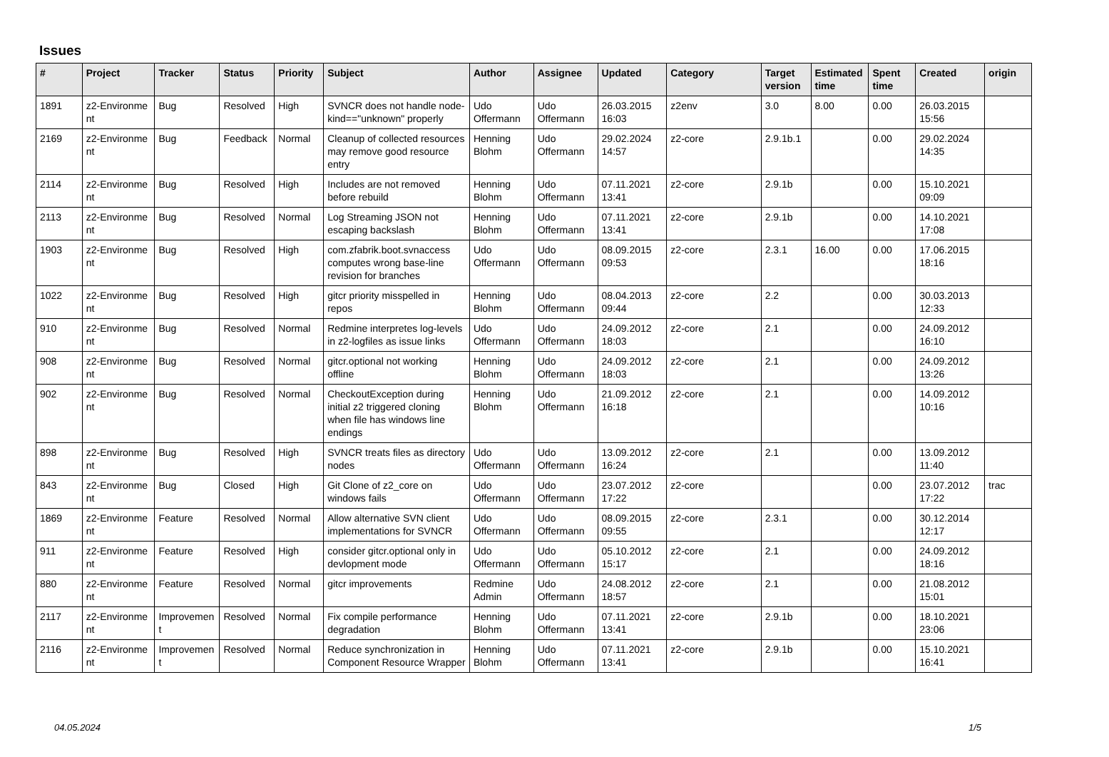Issues
| # | Project | Tracker | Status | Priority | Subject | Author | Assignee | Updated | Category | Target version | Estimated time | Spent time | Created | origin |
| --- | --- | --- | --- | --- | --- | --- | --- | --- | --- | --- | --- | --- | --- | --- |
| 1891 | z2-Environme nt | Bug | Resolved | High | SVNCR does not handle node-kind=="unknown" properly | Udo Offermann | Udo Offermann | 26.03.2015 16:03 | z2env | 3.0 | 8.00 | 0.00 | 26.03.2015 15:56 | |
| 2169 | z2-Environme nt | Bug | Feedback | Normal | Cleanup of collected resources may remove good resource entry | Henning Blohm | Udo Offermann | 29.02.2024 14:57 | z2-core | 2.9.1b.1 | | 0.00 | 29.02.2024 14:35 | |
| 2114 | z2-Environme nt | Bug | Resolved | High | Includes are not removed before rebuild | Henning Blohm | Udo Offermann | 07.11.2021 13:41 | z2-core | 2.9.1b | | 0.00 | 15.10.2021 09:09 | |
| 2113 | z2-Environme nt | Bug | Resolved | Normal | Log Streaming JSON not escaping backslash | Henning Blohm | Udo Offermann | 07.11.2021 13:41 | z2-core | 2.9.1b | | 0.00 | 14.10.2021 17:08 | |
| 1903 | z2-Environme nt | Bug | Resolved | High | com.zfabrik.boot.svnaccess computes wrong base-line revision for branches | Udo Offermann | Udo Offermann | 08.09.2015 09:53 | z2-core | 2.3.1 | 16.00 | 0.00 | 17.06.2015 18:16 | |
| 1022 | z2-Environme nt | Bug | Resolved | High | gitcr priority misspelled in repos | Henning Blohm | Udo Offermann | 08.04.2013 09:44 | z2-core | 2.2 | | 0.00 | 30.03.2013 12:33 | |
| 910 | z2-Environme nt | Bug | Resolved | Normal | Redmine interpretes log-levels in z2-logfiles as issue links | Udo Offermann | Udo Offermann | 24.09.2012 18:03 | z2-core | 2.1 | | 0.00 | 24.09.2012 16:10 | |
| 908 | z2-Environme nt | Bug | Resolved | Normal | gitcr.optional not working offline | Henning Blohm | Udo Offermann | 24.09.2012 18:03 | z2-core | 2.1 | | 0.00 | 24.09.2012 13:26 | |
| 902 | z2-Environme nt | Bug | Resolved | Normal | CheckoutException during initial z2 triggered cloning when file has windows line endings | Henning Blohm | Udo Offermann | 21.09.2012 16:18 | z2-core | 2.1 | | 0.00 | 14.09.2012 10:16 | |
| 898 | z2-Environme nt | Bug | Resolved | High | SVNCR treats files as directory nodes | Udo Offermann | Udo Offermann | 13.09.2012 16:24 | z2-core | 2.1 | | 0.00 | 13.09.2012 11:40 | |
| 843 | z2-Environme nt | Bug | Closed | High | Git Clone of z2_core on windows fails | Udo Offermann | Udo Offermann | 23.07.2012 17:22 | z2-core | | | 0.00 | 23.07.2012 17:22 | trac |
| 1869 | z2-Environme nt | Feature | Resolved | Normal | Allow alternative SVN client implementations for SVNCR | Udo Offermann | Udo Offermann | 08.09.2015 09:55 | z2-core | 2.3.1 | | 0.00 | 30.12.2014 12:17 | |
| 911 | z2-Environme nt | Feature | Resolved | High | consider gitcr.optional only in devlopment mode | Udo Offermann | Udo Offermann | 05.10.2012 15:17 | z2-core | 2.1 | | 0.00 | 24.09.2012 18:16 | |
| 880 | z2-Environme nt | Feature | Resolved | Normal | gitcr improvements | Redmine Admin | Udo Offermann | 24.08.2012 18:57 | z2-core | 2.1 | | 0.00 | 21.08.2012 15:01 | |
| 2117 | z2-Environme nt | Improvemen t | Resolved | Normal | Fix compile performance degradation | Henning Blohm | Udo Offermann | 07.11.2021 13:41 | z2-core | 2.9.1b | | 0.00 | 18.10.2021 23:06 | |
| 2116 | z2-Environme nt | Improvemen t | Resolved | Normal | Reduce synchronization in Component Resource Wrapper | Henning Blohm | Udo Offermann | 07.11.2021 13:41 | z2-core | 2.9.1b | | 0.00 | 15.10.2021 16:41 | |
04.05.2024 1/5